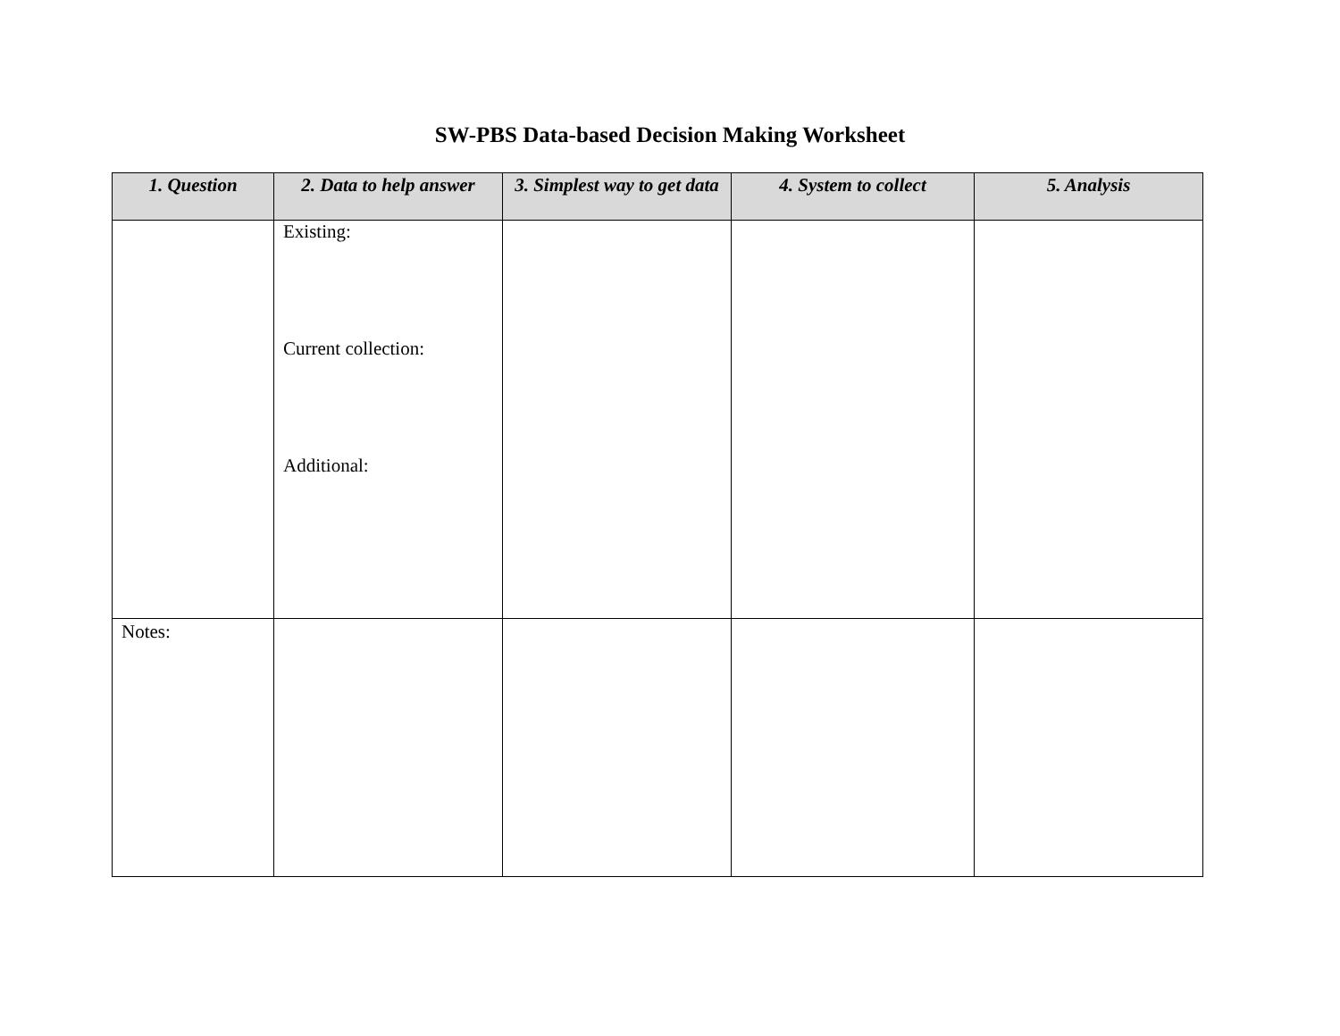SW-PBS Data-based Decision Making Worksheet
| 1. Question | 2. Data to help answer | 3. Simplest way to get data | 4. System to collect | 5. Analysis |
| --- | --- | --- | --- | --- |
| | Existing: Current collection: Additional: | | | |
| Notes: | | | | |